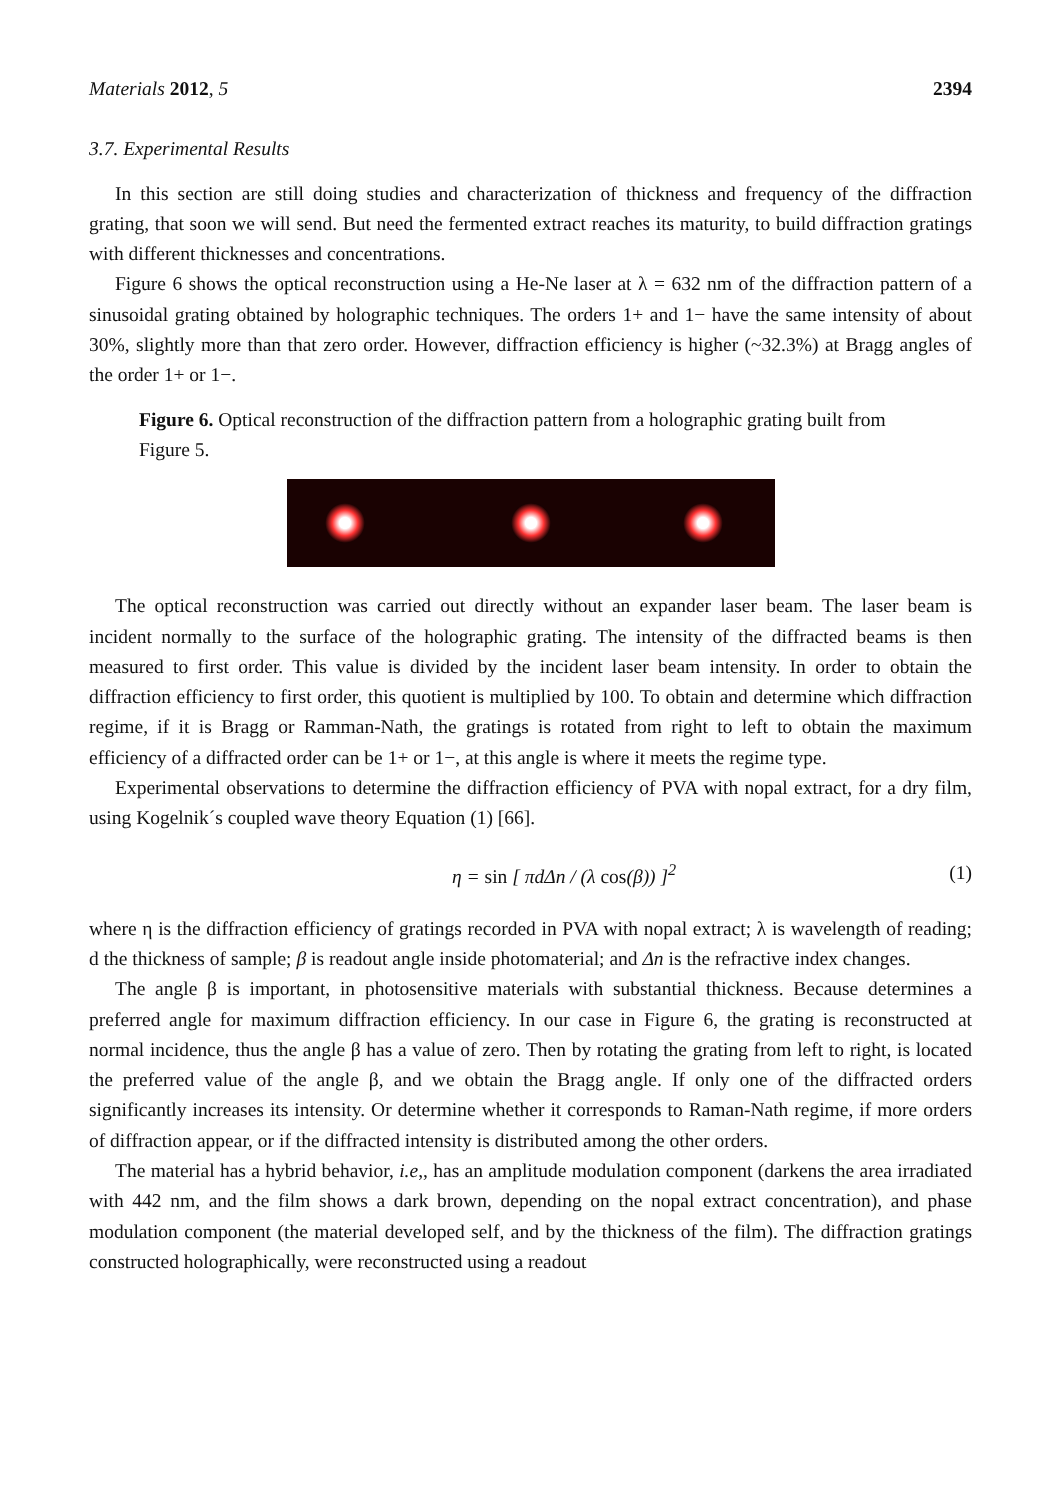Materials 2012, 5 2394
3.7. Experimental Results
In this section are still doing studies and characterization of thickness and frequency of the diffraction grating, that soon we will send. But need the fermented extract reaches its maturity, to build diffraction gratings with different thicknesses and concentrations.
Figure 6 shows the optical reconstruction using a He-Ne laser at λ = 632 nm of the diffraction pattern of a sinusoidal grating obtained by holographic techniques. The orders 1+ and 1− have the same intensity of about 30%, slightly more than that zero order. However, diffraction efficiency is higher (~32.3%) at Bragg angles of the order 1+ or 1−.
Figure 6. Optical reconstruction of the diffraction pattern from a holographic grating built from Figure 5.
The optical reconstruction was carried out directly without an expander laser beam. The laser beam is incident normally to the surface of the holographic grating. The intensity of the diffracted beams is then measured to first order. This value is divided by the incident laser beam intensity. In order to obtain the diffraction efficiency to first order, this quotient is multiplied by 100. To obtain and determine which diffraction regime, if it is Bragg or Ramman-Nath, the gratings is rotated from right to left to obtain the maximum efficiency of a diffracted order can be 1+ or 1−, at this angle is where it meets the regime type.
Experimental observations to determine the diffraction efficiency of PVA with nopal extract, for a dry film, using Kogelnik´s coupled wave theory Equation (1) [66].
η = sin [ πdΔn / (λ cos(β)) ]<sup>2</sup> (1)
where η is the diffraction efficiency of gratings recorded in PVA with nopal extract; λ is wavelength of reading; d the thickness of sample; β is readout angle inside photomaterial; and Δn is the refractive index changes.
The angle β is important, in photosensitive materials with substantial thickness. Because determines a preferred angle for maximum diffraction efficiency. In our case in Figure 6, the grating is reconstructed at normal incidence, thus the angle β has a value of zero. Then by rotating the grating from left to right, is located the preferred value of the angle β, and we obtain the Bragg angle. If only one of the diffracted orders significantly increases its intensity. Or determine whether it corresponds to Raman-Nath regime, if more orders of diffraction appear, or if the diffracted intensity is distributed among the other orders.
The material has a hybrid behavior, i.e,, has an amplitude modulation component (darkens the area irradiated with 442 nm, and the film shows a dark brown, depending on the nopal extract concentration), and phase modulation component (the material developed self, and by the thickness of the film). The diffraction gratings constructed holographically, were reconstructed using a readout